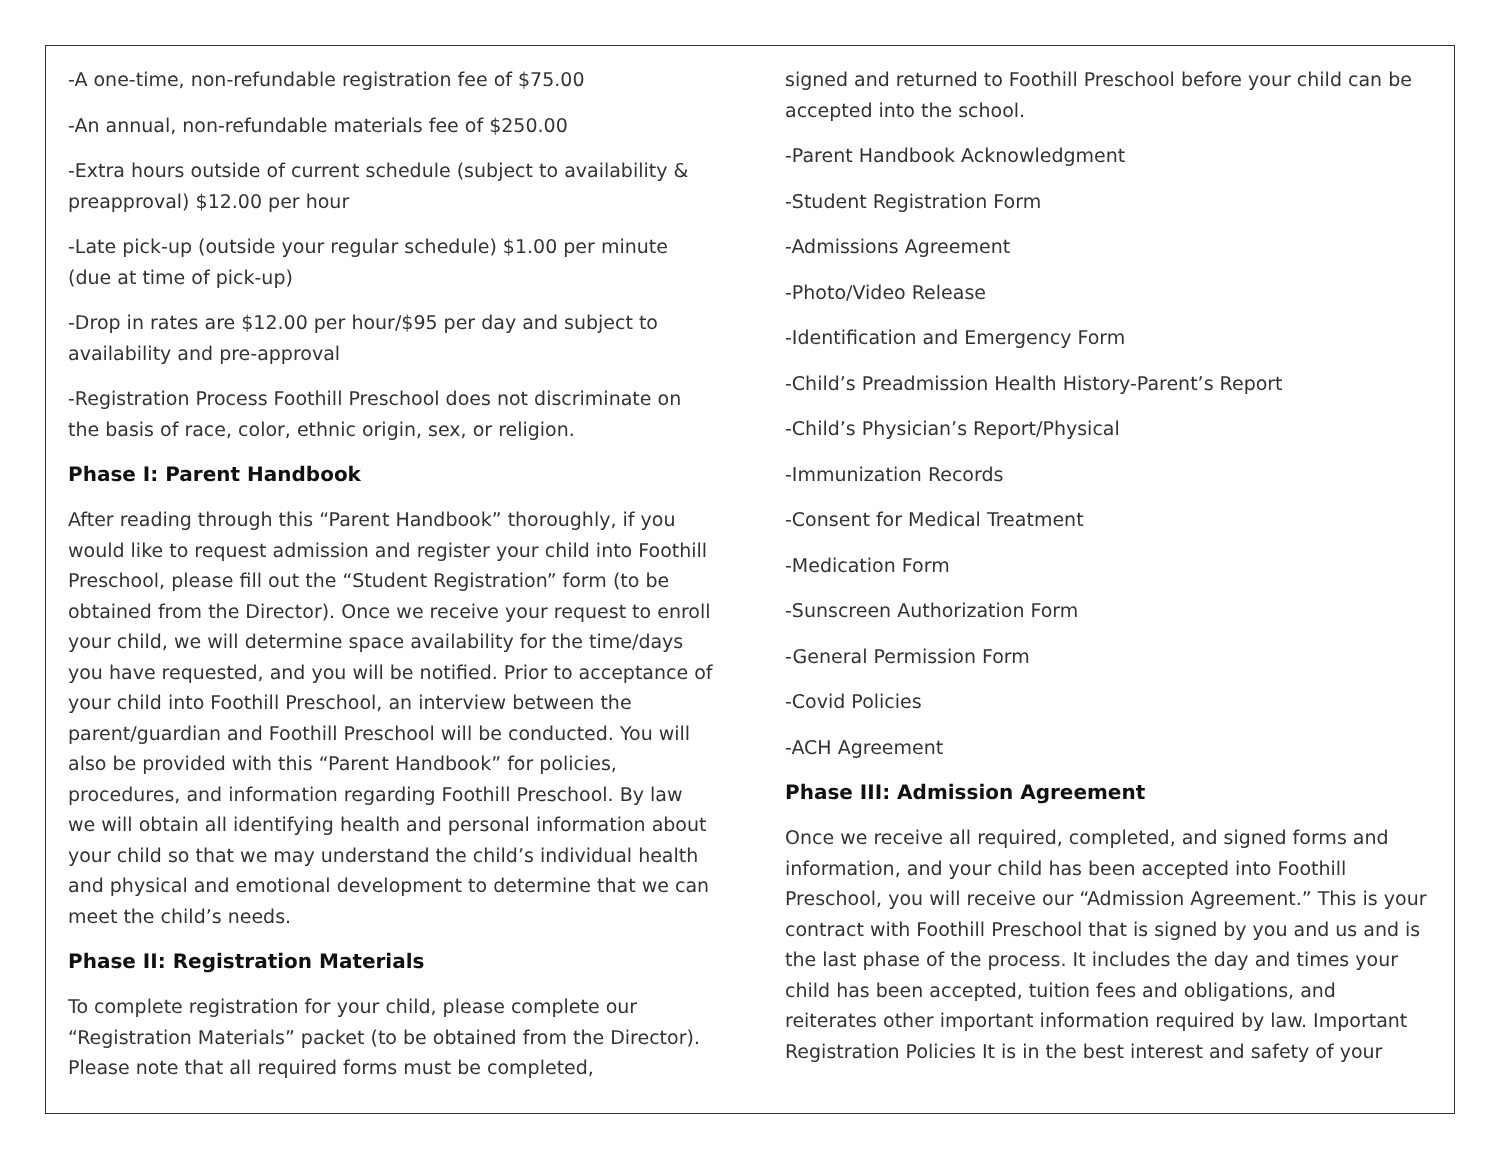-A one-time, non-refundable registration fee of $75.00
-An annual, non-refundable materials fee of $250.00
-Extra hours outside of current schedule (subject to availability & preapproval) $12.00 per hour
-Late pick-up (outside your regular schedule) $1.00 per minute (due at time of pick-up)
-Drop in rates are $12.00 per hour/$95 per day and subject to availability and pre-approval
-Registration Process Foothill Preschool does not discriminate on the basis of race, color, ethnic origin, sex, or religion.
Phase I: Parent Handbook
After reading through this “Parent Handbook” thoroughly, if you would like to request admission and register your child into Foothill Preschool, please fill out the “Student Registration” form (to be obtained from the Director). Once we receive your request to enroll your child, we will determine space availability for the time/days you have requested, and you will be notified. Prior to acceptance of your child into Foothill Preschool, an interview between the parent/guardian and Foothill Preschool will be conducted. You will also be provided with this “Parent Handbook” for policies, procedures, and information regarding Foothill Preschool. By law we will obtain all identifying health and personal information about your child so that we may understand the child’s individual health and physical and emotional development to determine that we can meet the child’s needs.
Phase II: Registration Materials
To complete registration for your child, please complete our “Registration Materials” packet (to be obtained from the Director). Please note that all required forms must be completed,
signed and returned to Foothill Preschool before your child can be accepted into the school.
-Parent Handbook Acknowledgment
-Student Registration Form
-Admissions Agreement
-Photo/Video Release
-Identification and Emergency Form
-Child’s Preadmission Health History-Parent’s Report
-Child’s Physician’s Report/Physical
-Immunization Records
-Consent for Medical Treatment
-Medication Form
-Sunscreen Authorization Form
-General Permission Form
-Covid Policies
-ACH Agreement
Phase III: Admission Agreement
Once we receive all required, completed, and signed forms and information, and your child has been accepted into Foothill Preschool, you will receive our “Admission Agreement.” This is your contract with Foothill Preschool that is signed by you and us and is the last phase of the process. It includes the day and times your child has been accepted, tuition fees and obligations, and reiterates other important information required by law. Important Registration Policies It is in the best interest and safety of your